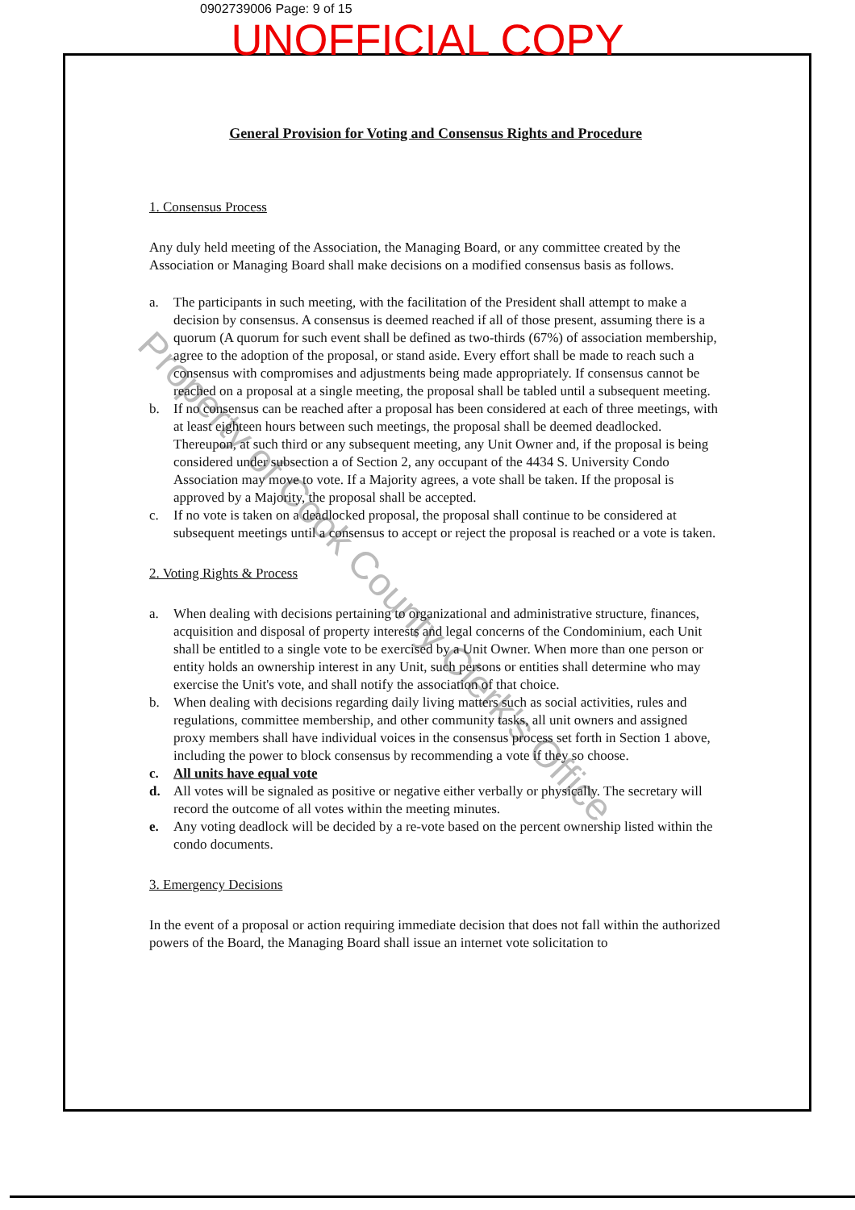0902739006 Page: 9 of 15
UNOFFICIAL COPY
Property of Cook County Clerk's Office
General Provision for Voting and Consensus Rights and Procedure
1. Consensus Process
Any duly held meeting of the Association, the Managing Board, or any committee created by the Association or Managing Board shall make decisions on a modified consensus basis as follows.
a. The participants in such meeting, with the facilitation of the President shall attempt to make a decision by consensus. A consensus is deemed reached if all of those present, assuming there is a quorum (A quorum for such event shall be defined as two-thirds (67%) of association membership, agree to the adoption of the proposal, or stand aside. Every effort shall be made to reach such a consensus with compromises and adjustments being made appropriately. If consensus cannot be reached on a proposal at a single meeting, the proposal shall be tabled until a subsequent meeting.
b. If no consensus can be reached after a proposal has been considered at each of three meetings, with at least eighteen hours between such meetings, the proposal shall be deemed deadlocked. Thereupon, at such third or any subsequent meeting, any Unit Owner and, if the proposal is being considered under subsection a of Section 2, any occupant of the 4434 S. University Condo Association may move to vote. If a Majority agrees, a vote shall be taken. If the proposal is approved by a Majority, the proposal shall be accepted.
c. If no vote is taken on a deadlocked proposal, the proposal shall continue to be considered at subsequent meetings until a consensus to accept or reject the proposal is reached or a vote is taken.
2. Voting Rights & Process
a. When dealing with decisions pertaining to organizational and administrative structure, finances, acquisition and disposal of property interests and legal concerns of the Condominium, each Unit shall be entitled to a single vote to be exercised by a Unit Owner. When more than one person or entity holds an ownership interest in any Unit, such persons or entities shall determine who may exercise the Unit's vote, and shall notify the association of that choice.
b. When dealing with decisions regarding daily living matters such as social activities, rules and regulations, committee membership, and other community tasks, all unit owners and assigned proxy members shall have individual voices in the consensus process set forth in Section 1 above, including the power to block consensus by recommending a vote if they so choose.
c. All units have equal vote
d. All votes will be signaled as positive or negative either verbally or physically. The secretary will record the outcome of all votes within the meeting minutes.
e. Any voting deadlock will be decided by a re-vote based on the percent ownership listed within the condo documents.
3. Emergency Decisions
In the event of a proposal or action requiring immediate decision that does not fall within the authorized powers of the Board, the Managing Board shall issue an internet vote solicitation to